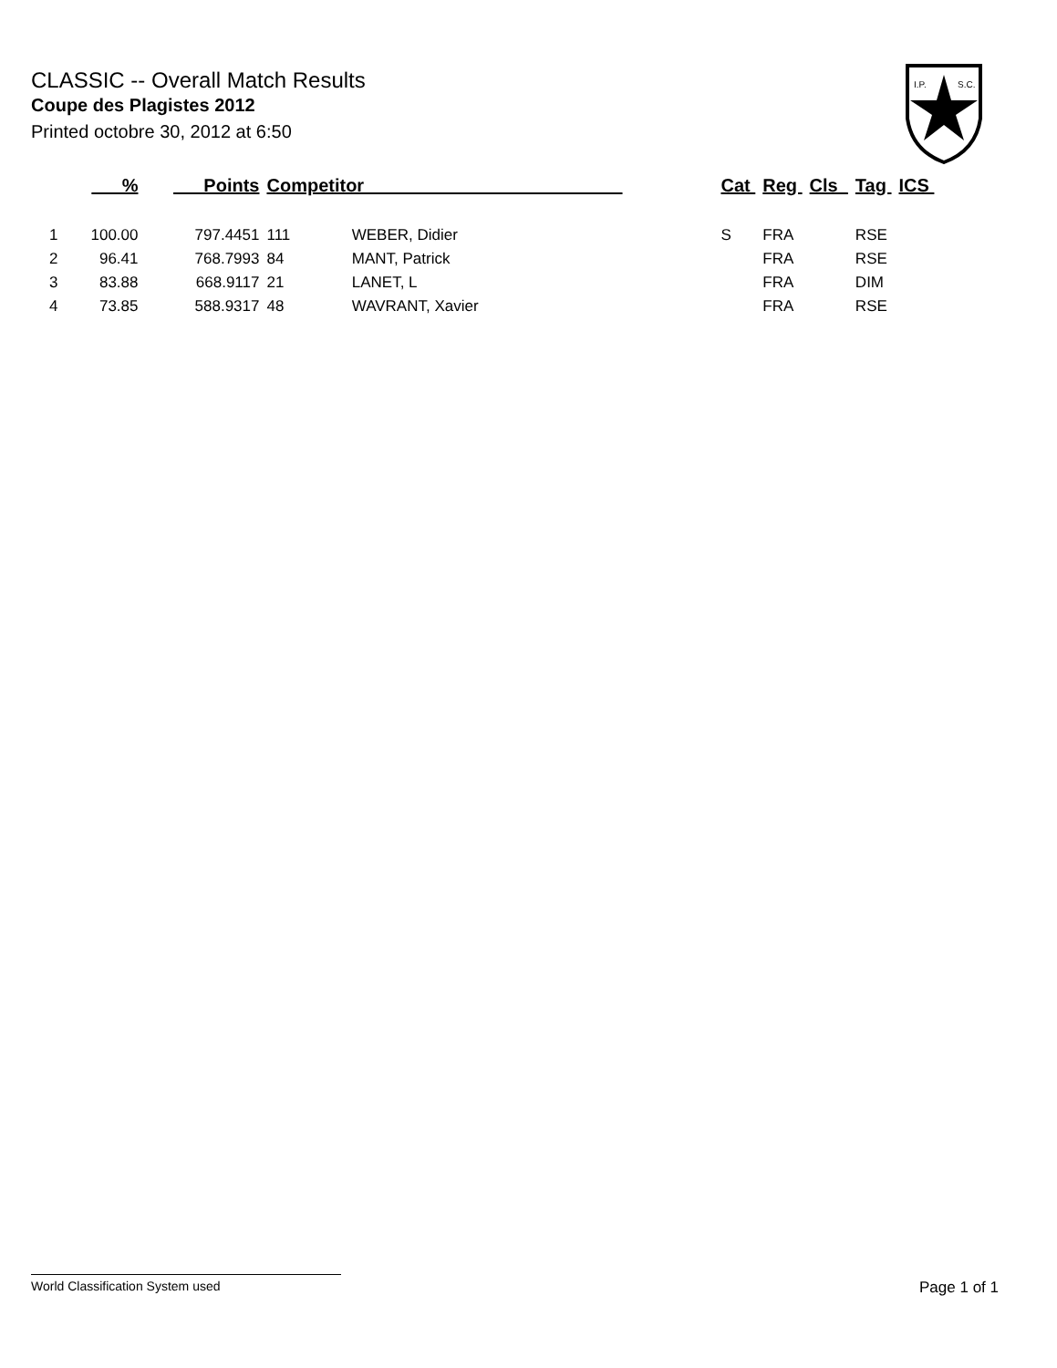CLASSIC -- Overall Match Results
Coupe des Plagistes 2012
Printed octobre 30, 2012 at 6:50
I.P.
S.C.
| | % | Points | Competitor | | Cat | Reg | Cls | Tag | ICS |
| --- | --- | --- | --- | --- | --- | --- | --- | --- | --- |
| 1 | 100.00 | 797.4451 | 111 | WEBER, Didier | S | FRA | | RSE | |
| 2 | 96.41 | 768.7993 | 84 | MANT, Patrick | | FRA | | RSE | |
| 3 | 83.88 | 668.9117 | 21 | LANET, L | | FRA | | DIM | |
| 4 | 73.85 | 588.9317 | 48 | WAVRANT, Xavier | | FRA | | RSE | |
World Classification System used Page 1 of 1